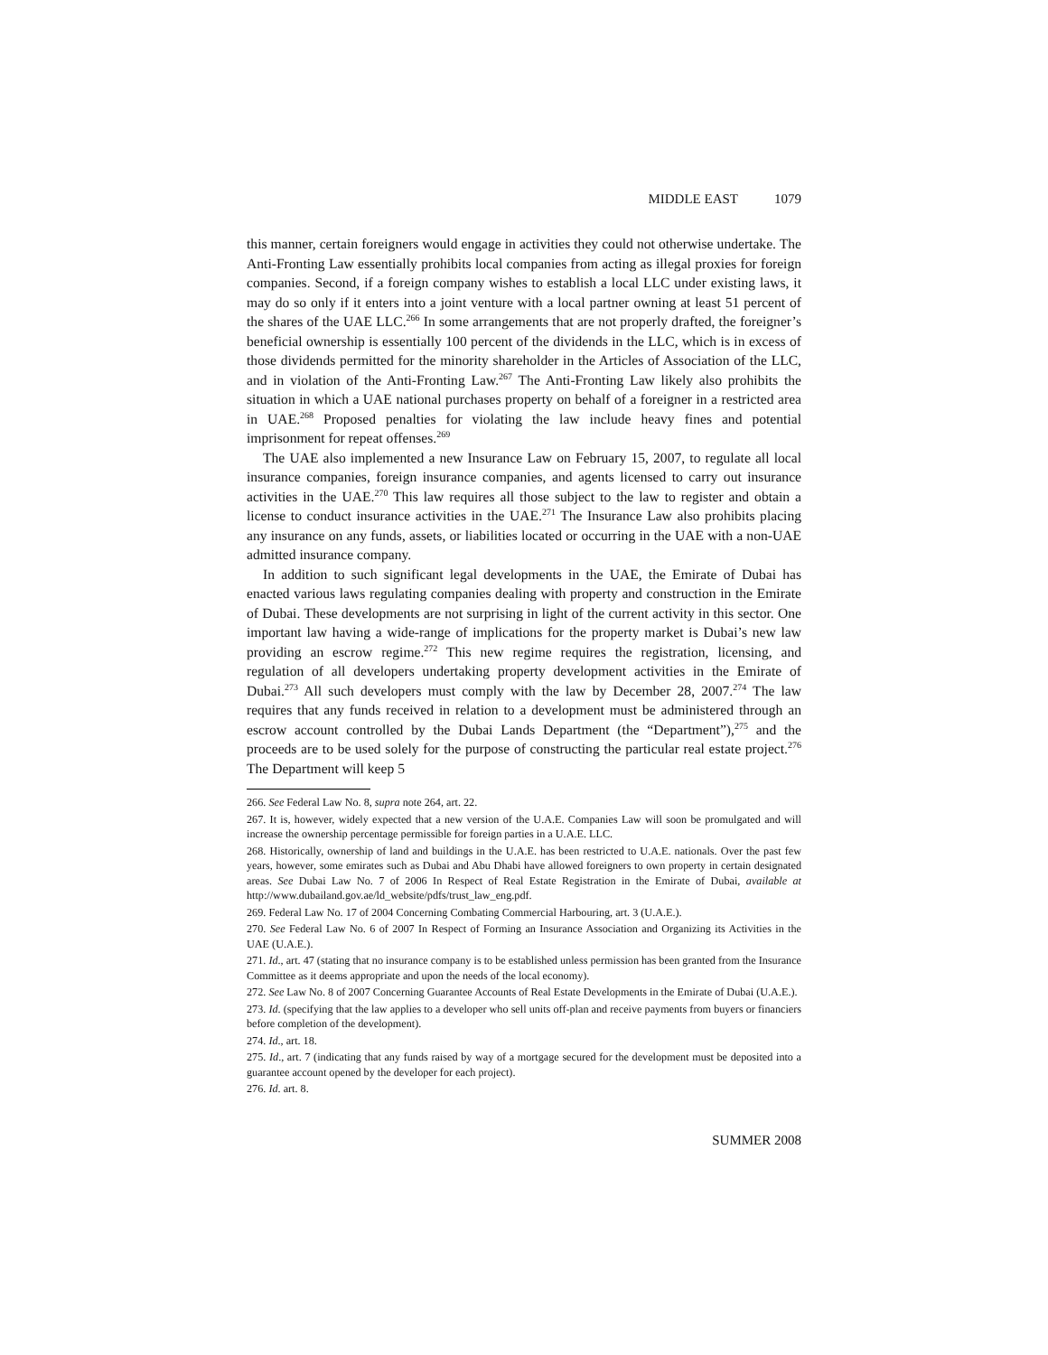MIDDLE EAST 1079
this manner, certain foreigners would engage in activities they could not otherwise undertake. The Anti-Fronting Law essentially prohibits local companies from acting as illegal proxies for foreign companies. Second, if a foreign company wishes to establish a local LLC under existing laws, it may do so only if it enters into a joint venture with a local partner owning at least 51 percent of the shares of the UAE LLC.<sup>266</sup> In some arrangements that are not properly drafted, the foreigner’s beneficial ownership is essentially 100 percent of the dividends in the LLC, which is in excess of those dividends permitted for the minority shareholder in the Articles of Association of the LLC, and in violation of the Anti-Fronting Law.<sup>267</sup> The Anti-Fronting Law likely also prohibits the situation in which a UAE national purchases property on behalf of a foreigner in a restricted area in UAE.<sup>268</sup> Proposed penalties for violating the law include heavy fines and potential imprisonment for repeat offenses.<sup>269</sup>
The UAE also implemented a new Insurance Law on February 15, 2007, to regulate all local insurance companies, foreign insurance companies, and agents licensed to carry out insurance activities in the UAE.<sup>270</sup> This law requires all those subject to the law to register and obtain a license to conduct insurance activities in the UAE.<sup>271</sup> The Insurance Law also prohibits placing any insurance on any funds, assets, or liabilities located or occurring in the UAE with a non-UAE admitted insurance company.
In addition to such significant legal developments in the UAE, the Emirate of Dubai has enacted various laws regulating companies dealing with property and construction in the Emirate of Dubai. These developments are not surprising in light of the current activity in this sector. One important law having a wide-range of implications for the property market is Dubai’s new law providing an escrow regime.<sup>272</sup> This new regime requires the registration, licensing, and regulation of all developers undertaking property development activities in the Emirate of Dubai.<sup>273</sup> All such developers must comply with the law by December 28, 2007.<sup>274</sup> The law requires that any funds received in relation to a development must be administered through an escrow account controlled by the Dubai Lands Department (the “Department”),<sup>275</sup> and the proceeds are to be used solely for the purpose of constructing the particular real estate project.<sup>276</sup> The Department will keep 5
266. See Federal Law No. 8, supra note 264, art. 22.
267. It is, however, widely expected that a new version of the U.A.E. Companies Law will soon be promulgated and will increase the ownership percentage permissible for foreign parties in a U.A.E. LLC.
268. Historically, ownership of land and buildings in the U.A.E. has been restricted to U.A.E. nationals. Over the past few years, however, some emirates such as Dubai and Abu Dhabi have allowed foreigners to own property in certain designated areas. See Dubai Law No. 7 of 2006 In Respect of Real Estate Registration in the Emirate of Dubai, available at http://www.dubailand.gov.ae/ld_website/pdfs/trust_law_eng.pdf.
269. Federal Law No. 17 of 2004 Concerning Combating Commercial Harbouring, art. 3 (U.A.E.).
270. See Federal Law No. 6 of 2007 In Respect of Forming an Insurance Association and Organizing its Activities in the UAE (U.A.E.).
271. Id., art. 47 (stating that no insurance company is to be established unless permission has been granted from the Insurance Committee as it deems appropriate and upon the needs of the local economy).
272. See Law No. 8 of 2007 Concerning Guarantee Accounts of Real Estate Developments in the Emirate of Dubai (U.A.E.).
273. Id. (specifying that the law applies to a developer who sell units off-plan and receive payments from buyers or financiers before completion of the development).
274. Id., art. 18.
275. Id., art. 7 (indicating that any funds raised by way of a mortgage secured for the development must be deposited into a guarantee account opened by the developer for each project).
276. Id. art. 8.
SUMMER 2008